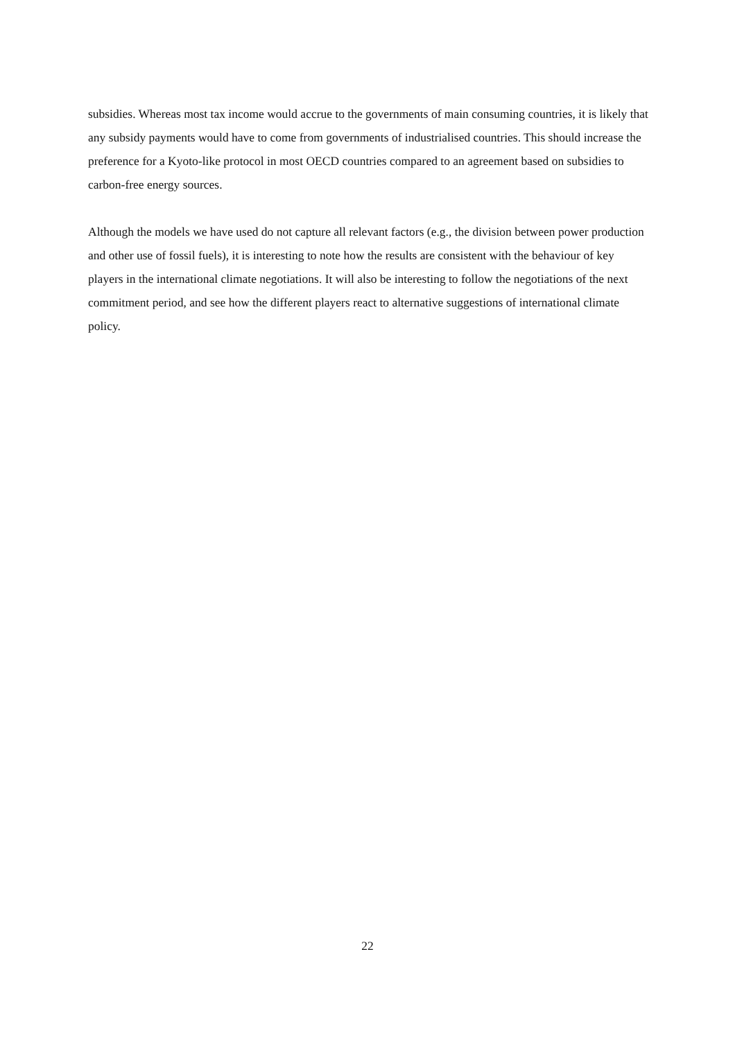subsidies. Whereas most tax income would accrue to the governments of main consuming countries, it is likely that any subsidy payments would have to come from governments of industrialised countries. This should increase the preference for a Kyoto-like protocol in most OECD countries compared to an agreement based on subsidies to carbon-free energy sources.
Although the models we have used do not capture all relevant factors (e.g., the division between power production and other use of fossil fuels), it is interesting to note how the results are consistent with the behaviour of key players in the international climate negotiations. It will also be interesting to follow the negotiations of the next commitment period, and see how the different players react to alternative suggestions of international climate policy.
22